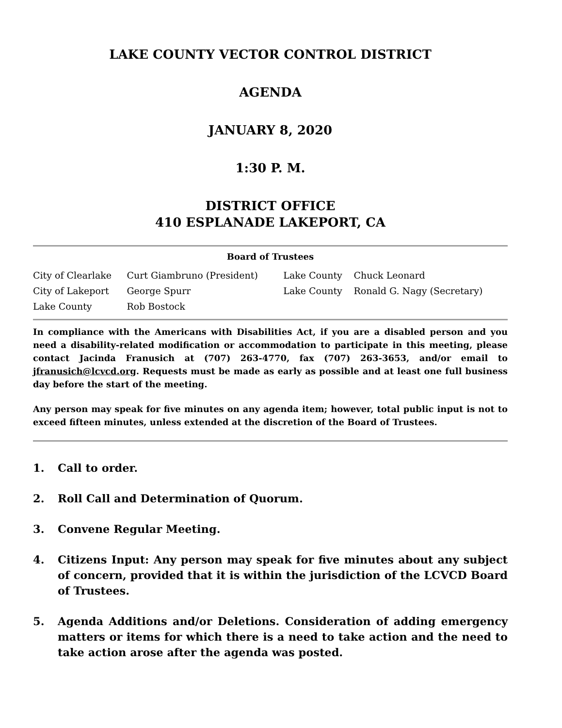LAKE COUNTY VECTOR CONTROL DISTRICT
AGENDA
JANUARY 8, 2020
1:30 P. M.
DISTRICT OFFICE
410 ESPLANADE LAKEPORT, CA
Board of Trustees
| City of Clearlake | Curt Giambruno (President) | Lake County | Chuck Leonard |
| City of Lakeport | George Spurr | Lake County | Ronald G. Nagy (Secretary) |
| Lake County | Rob Bostock | | |
In compliance with the Americans with Disabilities Act, if you are a disabled person and you need a disability-related modification or accommodation to participate in this meeting, please contact Jacinda Franusich at (707) 263-4770, fax (707) 263-3653, and/or email to jfranusich@lcvcd.org. Requests must be made as early as possible and at least one full business day before the start of the meeting.
Any person may speak for five minutes on any agenda item; however, total public input is not to exceed fifteen minutes, unless extended at the discretion of the Board of Trustees.
1. Call to order.
2. Roll Call and Determination of Quorum.
3. Convene Regular Meeting.
4. Citizens Input: Any person may speak for five minutes about any subject of concern, provided that it is within the jurisdiction of the LCVCD Board of Trustees.
5. Agenda Additions and/or Deletions. Consideration of adding emergency matters or items for which there is a need to take action and the need to take action arose after the agenda was posted.